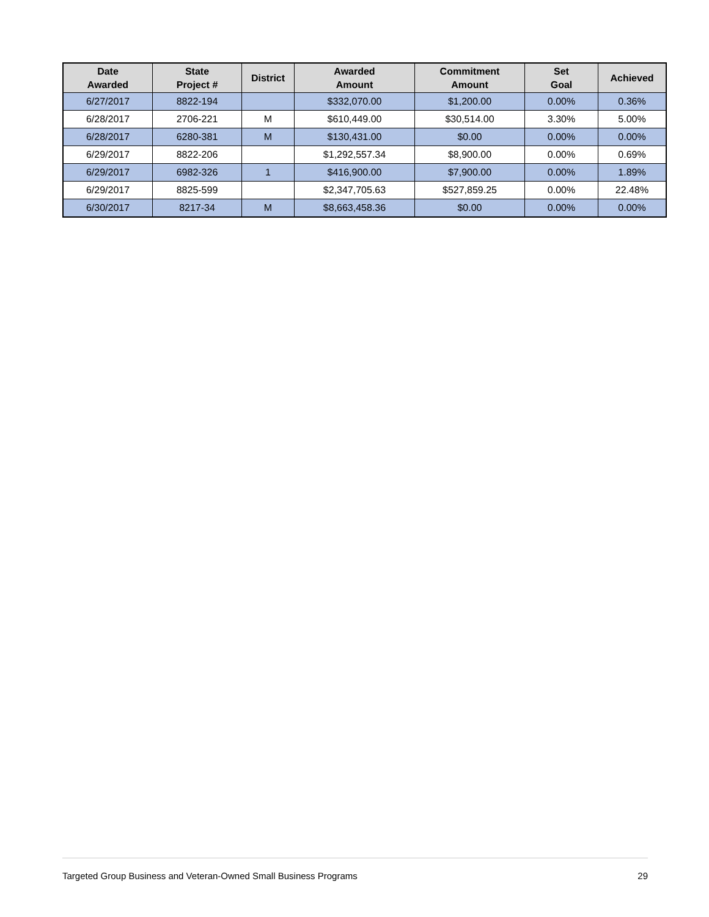| Date Awarded | State Project # | District | Awarded Amount | Commitment Amount | Set Goal | Achieved |
| --- | --- | --- | --- | --- | --- | --- |
| 6/27/2017 | 8822-194 | | $332,070.00 | $1,200.00 | 0.00% | 0.36% |
| 6/28/2017 | 2706-221 | M | $610,449.00 | $30,514.00 | 3.30% | 5.00% |
| 6/28/2017 | 6280-381 | M | $130,431.00 | $0.00 | 0.00% | 0.00% |
| 6/29/2017 | 8822-206 | | $1,292,557.34 | $8,900.00 | 0.00% | 0.69% |
| 6/29/2017 | 6982-326 | 1 | $416,900.00 | $7,900.00 | 0.00% | 1.89% |
| 6/29/2017 | 8825-599 | | $2,347,705.63 | $527,859.25 | 0.00% | 22.48% |
| 6/30/2017 | 8217-34 | M | $8,663,458.36 | $0.00 | 0.00% | 0.00% |
Targeted Group Business and Veteran-Owned Small Business Programs 29